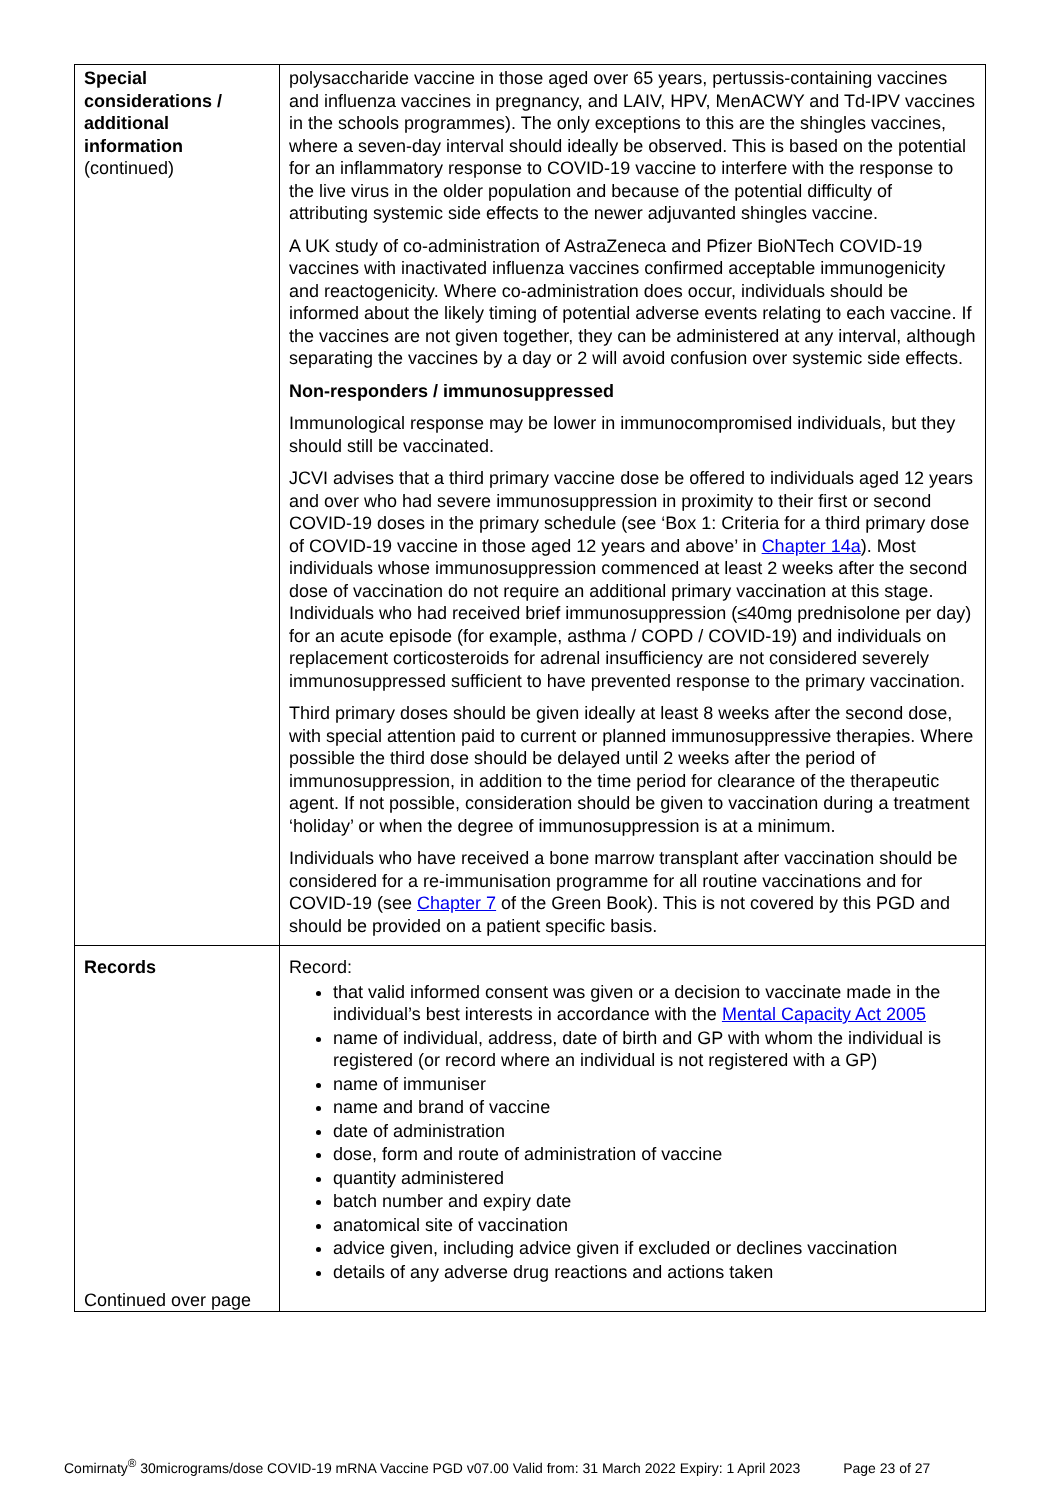| Special considerations / additional information (continued) | polysaccharide vaccine in those aged over 65 years, pertussis-containing vaccines and influenza vaccines in pregnancy, and LAIV, HPV, MenACWY and Td-IPV vaccines in the schools programmes). The only exceptions to this are the shingles vaccines, where a seven-day interval should ideally be observed. This is based on the potential for an inflammatory response to COVID-19 vaccine to interfere with the response to the live virus in the older population and because of the potential difficulty of attributing systemic side effects to the newer adjuvanted shingles vaccine. A UK study of co-administration of AstraZeneca and Pfizer BioNTech COVID-19 vaccines with inactivated influenza vaccines confirmed acceptable immunogenicity and reactogenicity. Where co-administration does occur, individuals should be informed about the likely timing of potential adverse events relating to each vaccine. If the vaccines are not given together, they can be administered at any interval, although separating the vaccines by a day or 2 will avoid confusion over systemic side effects. Non-responders / immunosuppressed Immunological response may be lower in immunocompromised individuals, but they should still be vaccinated. JCVI advises that a third primary vaccine dose be offered to individuals aged 12 years and over who had severe immunosuppression in proximity to their first or second COVID-19 doses in the primary schedule (see ‘Box 1: Criteria for a third primary dose of COVID-19 vaccine in those aged 12 years and above’ in Chapter 14a ). Most individuals whose immunosuppression commenced at least 2 weeks after the second dose of vaccination do not require an additional primary vaccination at this stage. Individuals who had received brief immunosuppression (≤40mg prednisolone per day) for an acute episode (for example, asthma / COPD / COVID-19) and individuals on replacement corticosteroids for adrenal insufficiency are not considered severely immunosuppressed sufficient to have prevented response to the primary vaccination. Third primary doses should be given ideally at least 8 weeks after the second dose, with special attention paid to current or planned immunosuppressive therapies. Where possible the third dose should be delayed until 2 weeks after the period of immunosuppression, in addition to the time period for clearance of the therapeutic agent. If not possible, consideration should be given to vaccination during a treatment ‘holiday’ or when the degree of immunosuppression is at a minimum. Individuals who have received a bone marrow transplant after vaccination should be considered for a re-immunisation programme for all routine vaccinations and for COVID-19 (see Chapter 7 of the Green Book). This is not covered by this PGD and should be provided on a patient specific basis. |
| Records Continued over page | Record: that valid informed consent was given or a decision to vaccinate made in the individual’s best interests in accordance with the Mental Capacity Act 2005 name of individual, address, date of birth and GP with whom the individual is registered (or record where an individual is not registered with a GP) name of immuniser name and brand of vaccine date of administration dose, form and route of administration of vaccine quantity administered batch number and expiry date anatomical site of vaccination advice given, including advice given if excluded or declines vaccination details of any adverse drug reactions and actions taken |
Comirnaty<sup>®</sup> 30micrograms/dose COVID-19 mRNA Vaccine PGD v07.00 Valid from: 31 March 2022 Expiry: 1 April 2023 Page 23 of 27